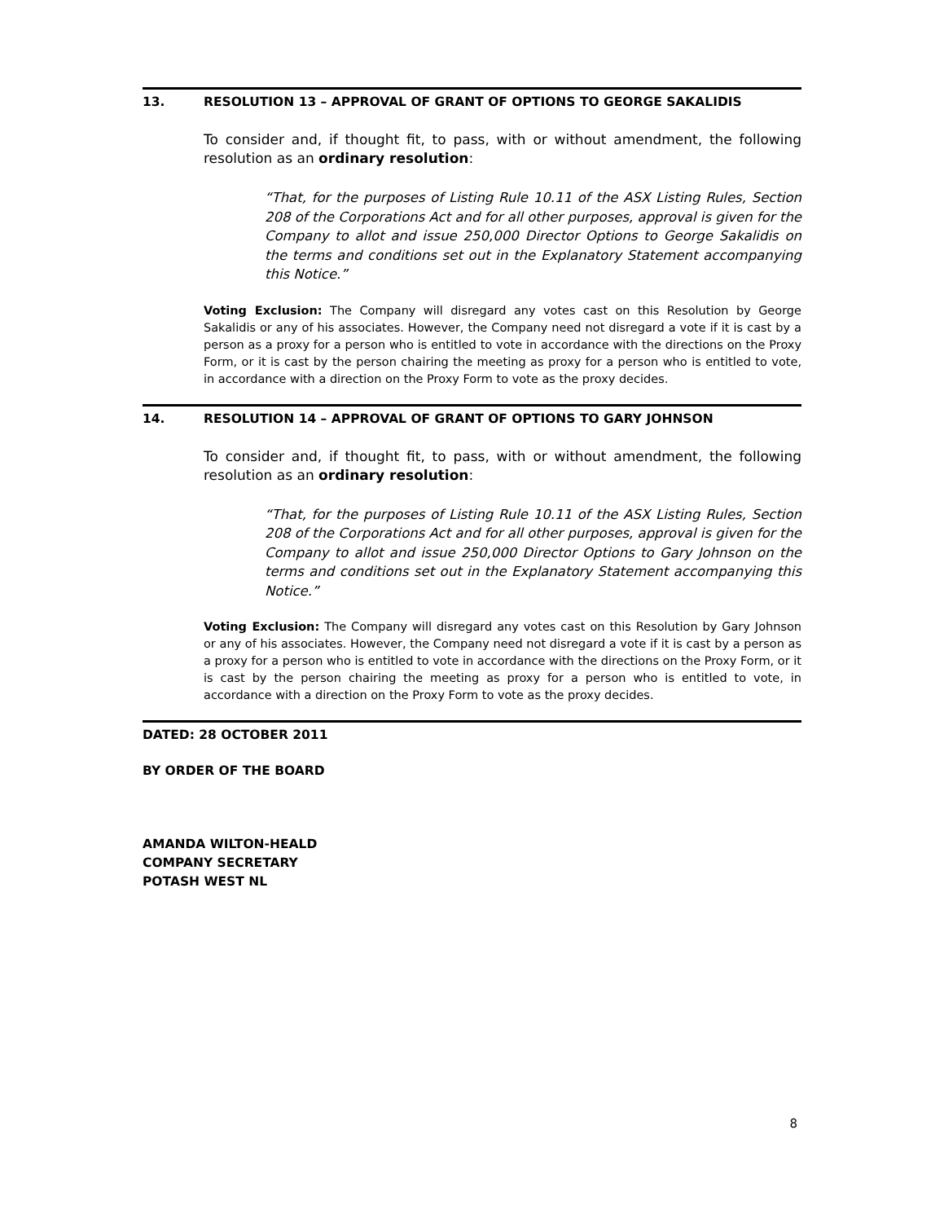13. RESOLUTION 13 – APPROVAL OF GRANT OF OPTIONS TO GEORGE SAKALIDIS
To consider and, if thought fit, to pass, with or without amendment, the following resolution as an ordinary resolution:
“That, for the purposes of Listing Rule 10.11 of the ASX Listing Rules, Section 208 of the Corporations Act and for all other purposes, approval is given for the Company to allot and issue 250,000 Director Options to George Sakalidis on the terms and conditions set out in the Explanatory Statement accompanying this Notice.”
Voting Exclusion: The Company will disregard any votes cast on this Resolution by George Sakalidis or any of his associates. However, the Company need not disregard a vote if it is cast by a person as a proxy for a person who is entitled to vote in accordance with the directions on the Proxy Form, or it is cast by the person chairing the meeting as proxy for a person who is entitled to vote, in accordance with a direction on the Proxy Form to vote as the proxy decides.
14. RESOLUTION 14 – APPROVAL OF GRANT OF OPTIONS TO GARY JOHNSON
To consider and, if thought fit, to pass, with or without amendment, the following resolution as an ordinary resolution:
“That, for the purposes of Listing Rule 10.11 of the ASX Listing Rules, Section 208 of the Corporations Act and for all other purposes, approval is given for the Company to allot and issue 250,000 Director Options to Gary Johnson on the terms and conditions set out in the Explanatory Statement accompanying this Notice.”
Voting Exclusion: The Company will disregard any votes cast on this Resolution by Gary Johnson or any of his associates. However, the Company need not disregard a vote if it is cast by a person as a proxy for a person who is entitled to vote in accordance with the directions on the Proxy Form, or it is cast by the person chairing the meeting as proxy for a person who is entitled to vote, in accordance with a direction on the Proxy Form to vote as the proxy decides.
DATED: 28 OCTOBER 2011
BY ORDER OF THE BOARD
AMANDA WILTON-HEALD
COMPANY SECRETARY
POTASH WEST NL
8